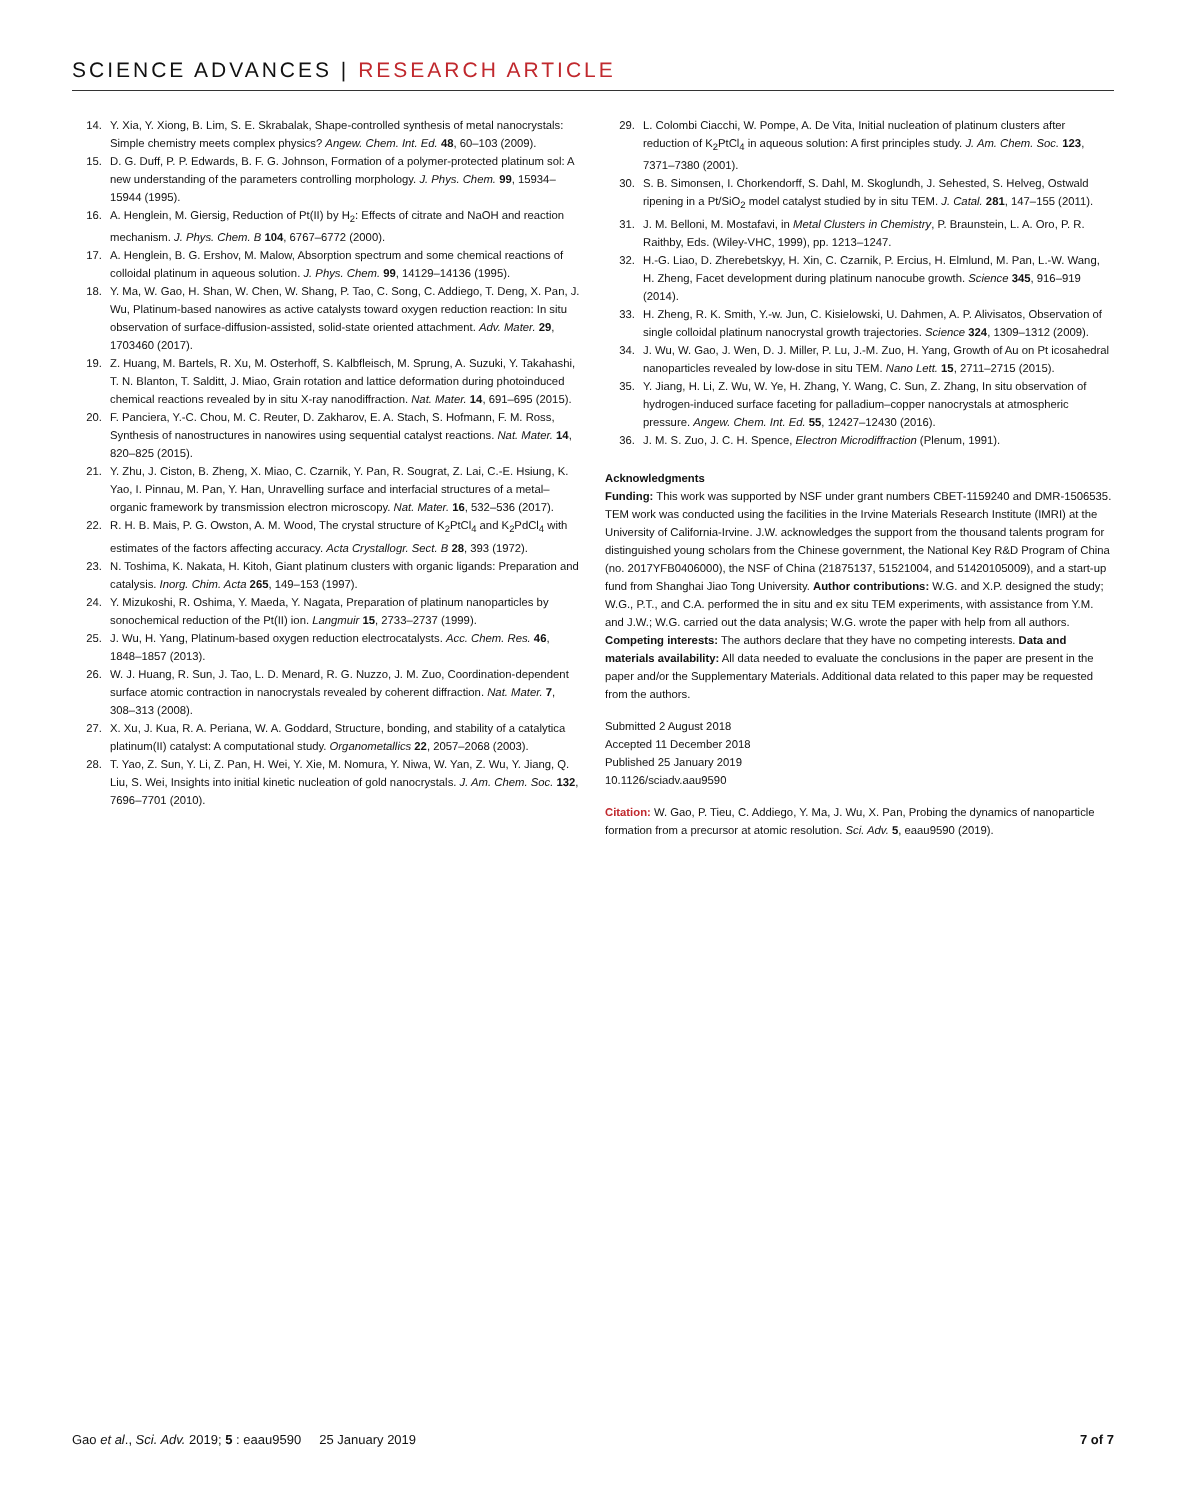SCIENCE ADVANCES | RESEARCH ARTICLE
14. Y. Xia, Y. Xiong, B. Lim, S. E. Skrabalak, Shape-controlled synthesis of metal nanocrystals: Simple chemistry meets complex physics? Angew. Chem. Int. Ed. 48, 60–103 (2009).
15. D. G. Duff, P. P. Edwards, B. F. G. Johnson, Formation of a polymer-protected platinum sol: A new understanding of the parameters controlling morphology. J. Phys. Chem. 99, 15934–15944 (1995).
16. A. Henglein, M. Giersig, Reduction of Pt(II) by H<sub>2</sub>: Effects of citrate and NaOH and reaction mechanism. J. Phys. Chem. B 104, 6767–6772 (2000).
17. A. Henglein, B. G. Ershov, M. Malow, Absorption spectrum and some chemical reactions of colloidal platinum in aqueous solution. J. Phys. Chem. 99, 14129–14136 (1995).
18. Y. Ma, W. Gao, H. Shan, W. Chen, W. Shang, P. Tao, C. Song, C. Addiego, T. Deng, X. Pan, J. Wu, Platinum-based nanowires as active catalysts toward oxygen reduction reaction: In situ observation of surface-diffusion-assisted, solid-state oriented attachment. Adv. Mater. 29, 1703460 (2017).
19. Z. Huang, M. Bartels, R. Xu, M. Osterhoff, S. Kalbfleisch, M. Sprung, A. Suzuki, Y. Takahashi, T. N. Blanton, T. Salditt, J. Miao, Grain rotation and lattice deformation during photoinduced chemical reactions revealed by in situ X-ray nanodiffraction. Nat. Mater. 14, 691–695 (2015).
20. F. Panciera, Y.-C. Chou, M. C. Reuter, D. Zakharov, E. A. Stach, S. Hofmann, F. M. Ross, Synthesis of nanostructures in nanowires using sequential catalyst reactions. Nat. Mater. 14, 820–825 (2015).
21. Y. Zhu, J. Ciston, B. Zheng, X. Miao, C. Czarnik, Y. Pan, R. Sougrat, Z. Lai, C.-E. Hsiung, K. Yao, I. Pinnau, M. Pan, Y. Han, Unravelling surface and interfacial structures of a metal–organic framework by transmission electron microscopy. Nat. Mater. 16, 532–536 (2017).
22. R. H. B. Mais, P. G. Owston, A. M. Wood, The crystal structure of K<sub>2</sub>PtCl<sub>4</sub> and K<sub>2</sub>PdCl<sub>4</sub> with estimates of the factors affecting accuracy. Acta Crystallogr. Sect. B 28, 393 (1972).
23. N. Toshima, K. Nakata, H. Kitoh, Giant platinum clusters with organic ligands: Preparation and catalysis. Inorg. Chim. Acta 265, 149–153 (1997).
24. Y. Mizukoshi, R. Oshima, Y. Maeda, Y. Nagata, Preparation of platinum nanoparticles by sonochemical reduction of the Pt(II) ion. Langmuir 15, 2733–2737 (1999).
25. J. Wu, H. Yang, Platinum-based oxygen reduction electrocatalysts. Acc. Chem. Res. 46, 1848–1857 (2013).
26. W. J. Huang, R. Sun, J. Tao, L. D. Menard, R. G. Nuzzo, J. M. Zuo, Coordination-dependent surface atomic contraction in nanocrystals revealed by coherent diffraction. Nat. Mater. 7, 308–313 (2008).
27. X. Xu, J. Kua, R. A. Periana, W. A. Goddard, Structure, bonding, and stability of a catalytica platinum(II) catalyst: A computational study. Organometallics 22, 2057–2068 (2003).
28. T. Yao, Z. Sun, Y. Li, Z. Pan, H. Wei, Y. Xie, M. Nomura, Y. Niwa, W. Yan, Z. Wu, Y. Jiang, Q. Liu, S. Wei, Insights into initial kinetic nucleation of gold nanocrystals. J. Am. Chem. Soc. 132, 7696–7701 (2010).
29. L. Colombi Ciacchi, W. Pompe, A. De Vita, Initial nucleation of platinum clusters after reduction of K<sub>2</sub>PtCl<sub>4</sub> in aqueous solution: A first principles study. J. Am. Chem. Soc. 123, 7371–7380 (2001).
30. S. B. Simonsen, I. Chorkendorff, S. Dahl, M. Skoglundh, J. Sehested, S. Helveg, Ostwald ripening in a Pt/SiO<sub>2</sub> model catalyst studied by in situ TEM. J. Catal. 281, 147–155 (2011).
31. J. M. Belloni, M. Mostafavi, in Metal Clusters in Chemistry, P. Braunstein, L. A. Oro, P. R. Raithby, Eds. (Wiley-VHC, 1999), pp. 1213–1247.
32. H.-G. Liao, D. Zherebetskyy, H. Xin, C. Czarnik, P. Ercius, H. Elmlund, M. Pan, L.-W. Wang, H. Zheng, Facet development during platinum nanocube growth. Science 345, 916–919 (2014).
33. H. Zheng, R. K. Smith, Y.-w. Jun, C. Kisielowski, U. Dahmen, A. P. Alivisatos, Observation of single colloidal platinum nanocrystal growth trajectories. Science 324, 1309–1312 (2009).
34. J. Wu, W. Gao, J. Wen, D. J. Miller, P. Lu, J.-M. Zuo, H. Yang, Growth of Au on Pt icosahedral nanoparticles revealed by low-dose in situ TEM. Nano Lett. 15, 2711–2715 (2015).
35. Y. Jiang, H. Li, Z. Wu, W. Ye, H. Zhang, Y. Wang, C. Sun, Z. Zhang, In situ observation of hydrogen-induced surface faceting for palladium–copper nanocrystals at atmospheric pressure. Angew. Chem. Int. Ed. 55, 12427–12430 (2016).
36. J. M. S. Zuo, J. C. H. Spence, Electron Microdiffraction (Plenum, 1991).
Acknowledgments
Funding: This work was supported by NSF under grant numbers CBET-1159240 and DMR-1506535. TEM work was conducted using the facilities in the Irvine Materials Research Institute (IMRI) at the University of California-Irvine. J.W. acknowledges the support from the thousand talents program for distinguished young scholars from the Chinese government, the National Key R&D Program of China (no. 2017YFB0406000), the NSF of China (21875137, 51521004, and 51420105009), and a start-up fund from Shanghai Jiao Tong University. Author contributions: W.G. and X.P. designed the study; W.G., P.T., and C.A. performed the in situ and ex situ TEM experiments, with assistance from Y.M. and J.W.; W.G. carried out the data analysis; W.G. wrote the paper with help from all authors. Competing interests: The authors declare that they have no competing interests. Data and materials availability: All data needed to evaluate the conclusions in the paper are present in the paper and/or the Supplementary Materials. Additional data related to this paper may be requested from the authors.
Submitted 2 August 2018
Accepted 11 December 2018
Published 25 January 2019
10.1126/sciadv.aau9590
Citation: W. Gao, P. Tieu, C. Addiego, Y. Ma, J. Wu, X. Pan, Probing the dynamics of nanoparticle formation from a precursor at atomic resolution. Sci. Adv. 5, eaau9590 (2019).
Gao et al., Sci. Adv. 2019; 5 : eaau9590 25 January 2019 7 of 7